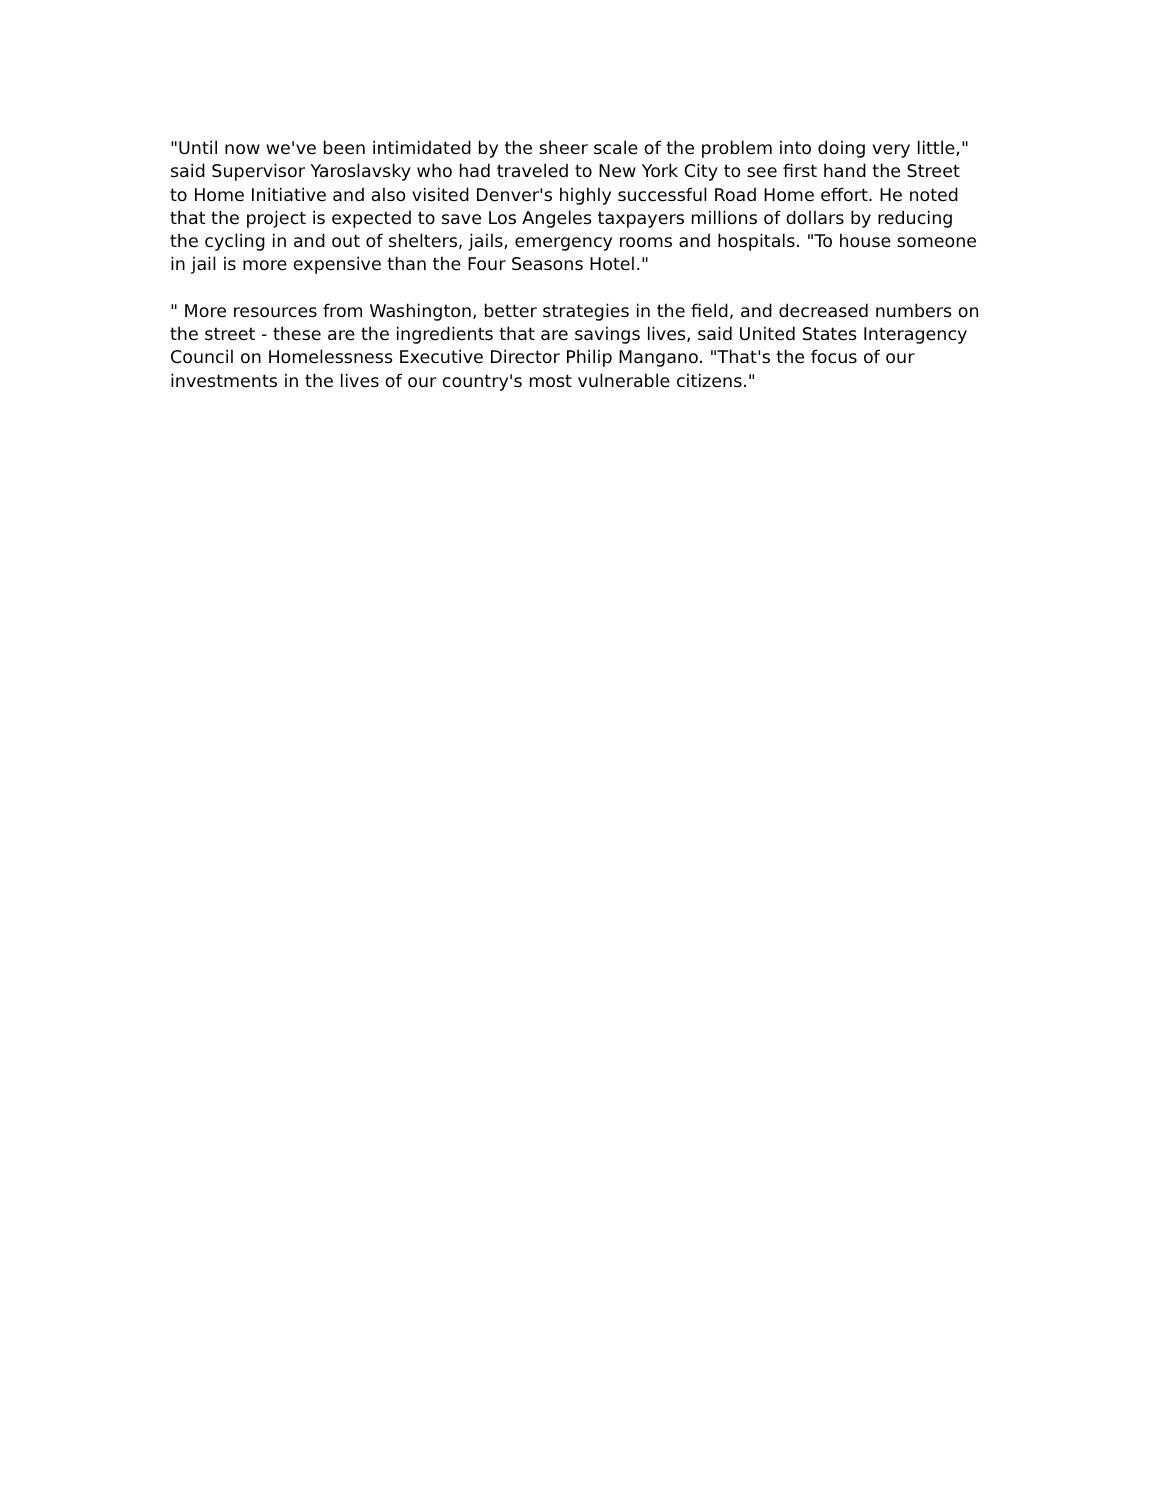"Until now we've been intimidated by the sheer scale of the problem into doing very little," said Supervisor Yaroslavsky who had traveled to New York City to see first hand the Street to Home Initiative and also visited Denver's highly successful Road Home effort. He noted that the project is expected to save Los Angeles taxpayers millions of dollars by reducing the cycling in and out of shelters, jails, emergency rooms and hospitals. "To house someone in jail is more expensive than the Four Seasons Hotel."
" More resources from Washington, better strategies in the field, and decreased numbers on the street - these are the ingredients that are savings lives, said United States Interagency Council on Homelessness Executive Director Philip Mangano. "That's the focus of our investments in the lives of our country's most vulnerable citizens."